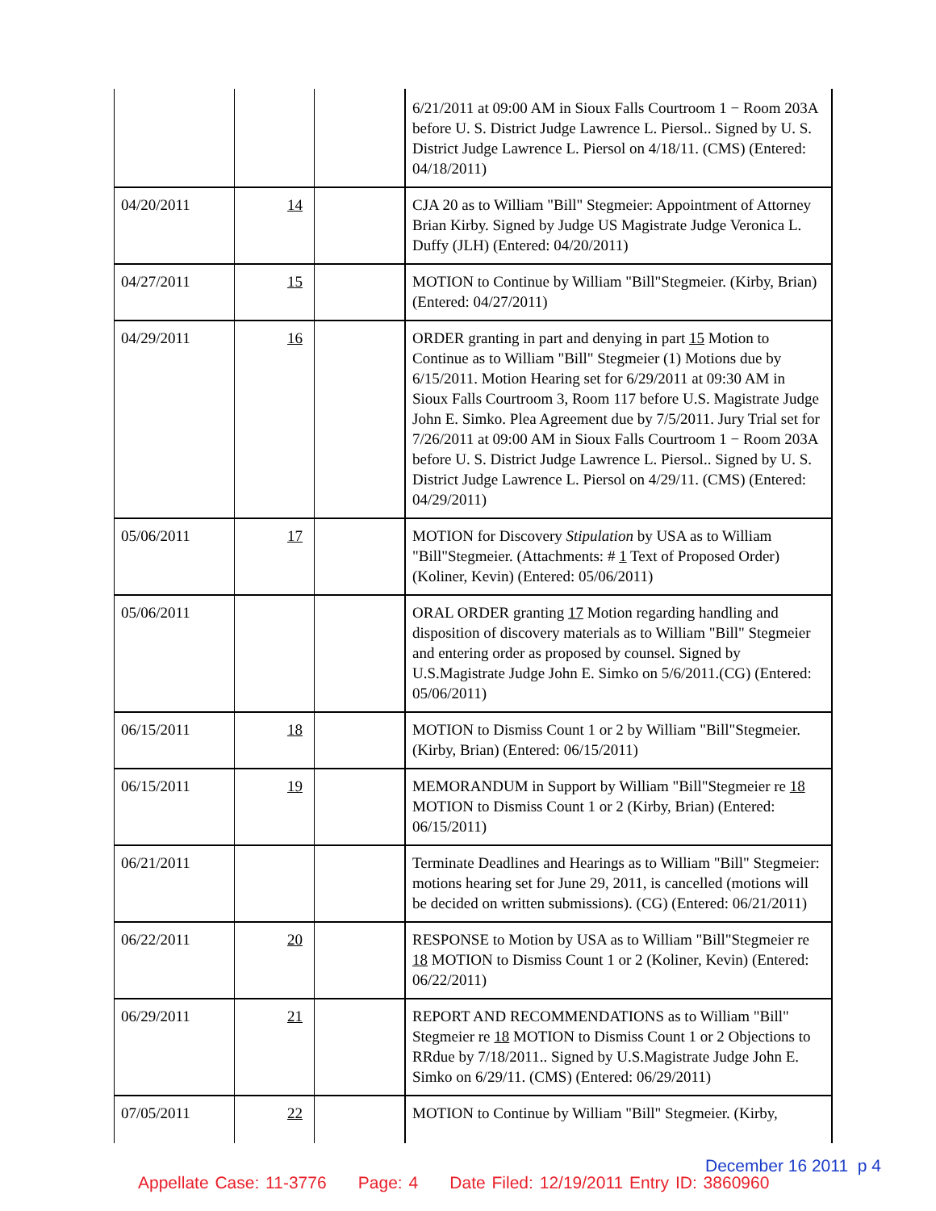| | | | 6/21/2011 at 09:00 AM in Sioux Falls Courtroom 1 − Room 203A before U. S. District Judge Lawrence L. Piersol.. Signed by U. S. District Judge Lawrence L. Piersol on 4/18/11. (CMS) (Entered: 04/18/2011) |
| 04/20/2011 | 14 | | CJA 20 as to William "Bill" Stegmeier: Appointment of Attorney Brian Kirby. Signed by Judge US Magistrate Judge Veronica L. Duffy (JLH) (Entered: 04/20/2011) |
| 04/27/2011 | 15 | | MOTION to Continue by William "Bill"Stegmeier. (Kirby, Brian) (Entered: 04/27/2011) |
| 04/29/2011 | 16 | | ORDER granting in part and denying in part 15 Motion to Continue as to William "Bill" Stegmeier (1) Motions due by 6/15/2011. Motion Hearing set for 6/29/2011 at 09:30 AM in Sioux Falls Courtroom 3, Room 117 before U.S. Magistrate Judge John E. Simko. Plea Agreement due by 7/5/2011. Jury Trial set for 7/26/2011 at 09:00 AM in Sioux Falls Courtroom 1 − Room 203A before U. S. District Judge Lawrence L. Piersol.. Signed by U. S. District Judge Lawrence L. Piersol on 4/29/11. (CMS) (Entered: 04/29/2011) |
| 05/06/2011 | 17 | | MOTION for Discovery Stipulation by USA as to William "Bill"Stegmeier. (Attachments: # 1 Text of Proposed Order)(Koliner, Kevin) (Entered: 05/06/2011) |
| 05/06/2011 | | | ORAL ORDER granting 17 Motion regarding handling and disposition of discovery materials as to William "Bill" Stegmeier and entering order as proposed by counsel. Signed by U.S.Magistrate Judge John E. Simko on 5/6/2011.(CG) (Entered: 05/06/2011) |
| 06/15/2011 | 18 | | MOTION to Dismiss Count 1 or 2 by William "Bill"Stegmeier. (Kirby, Brian) (Entered: 06/15/2011) |
| 06/15/2011 | 19 | | MEMORANDUM in Support by William "Bill"Stegmeier re 18 MOTION to Dismiss Count 1 or 2 (Kirby, Brian) (Entered: 06/15/2011) |
| 06/21/2011 | | | Terminate Deadlines and Hearings as to William "Bill" Stegmeier: motions hearing set for June 29, 2011, is cancelled (motions will be decided on written submissions). (CG) (Entered: 06/21/2011) |
| 06/22/2011 | 20 | | RESPONSE to Motion by USA as to William "Bill"Stegmeier re 18 MOTION to Dismiss Count 1 or 2 (Koliner, Kevin) (Entered: 06/22/2011) |
| 06/29/2011 | 21 | | REPORT AND RECOMMENDATIONS as to William "Bill" Stegmeier re 18 MOTION to Dismiss Count 1 or 2 Objections to RRdue by 7/18/2011.. Signed by U.S.Magistrate Judge John E. Simko on 6/29/11. (CMS) (Entered: 06/29/2011) |
| 07/05/2011 | 22 | | MOTION to Continue by William "Bill" Stegmeier. (Kirby, |
December 16 2011 p 4
Appellate Case: 11-3776 Page: 4 Date Filed: 12/19/2011 Entry ID: 3860960